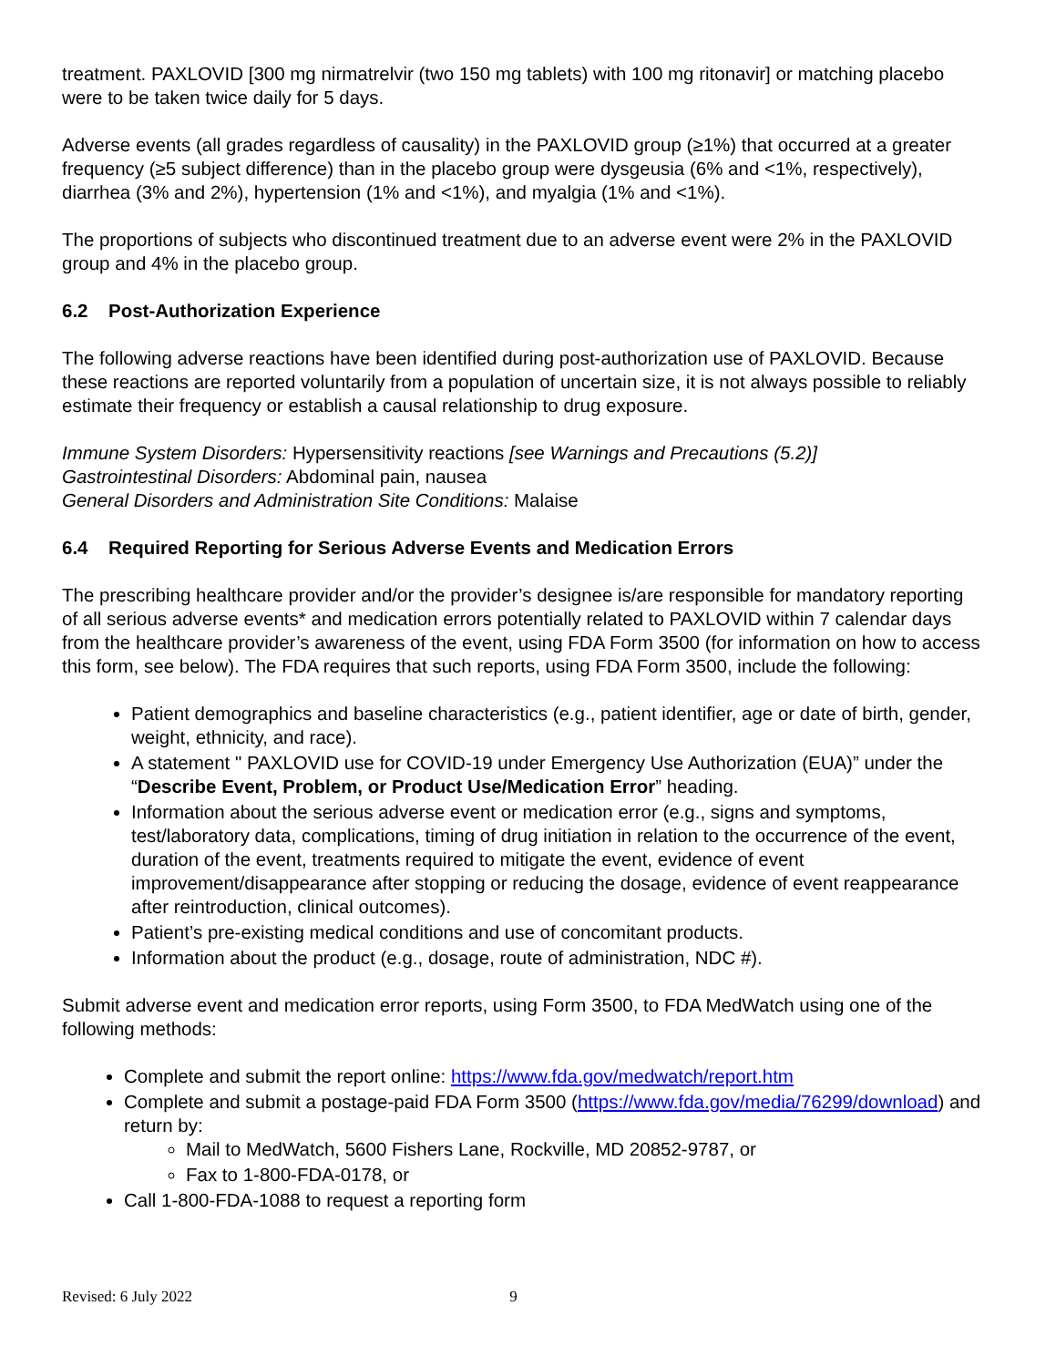treatment. PAXLOVID [300 mg nirmatrelvir (two 150 mg tablets) with 100 mg ritonavir] or matching placebo were to be taken twice daily for 5 days.
Adverse events (all grades regardless of causality) in the PAXLOVID group (≥1%) that occurred at a greater frequency (≥5 subject difference) than in the placebo group were dysgeusia (6% and <1%, respectively), diarrhea (3% and 2%), hypertension (1% and <1%), and myalgia (1% and <1%).
The proportions of subjects who discontinued treatment due to an adverse event were 2% in the PAXLOVID group and 4% in the placebo group.
6.2 Post-Authorization Experience
The following adverse reactions have been identified during post-authorization use of PAXLOVID. Because these reactions are reported voluntarily from a population of uncertain size, it is not always possible to reliably estimate their frequency or establish a causal relationship to drug exposure.
Immune System Disorders: Hypersensitivity reactions [see Warnings and Precautions (5.2)]
Gastrointestinal Disorders: Abdominal pain, nausea
General Disorders and Administration Site Conditions: Malaise
6.4 Required Reporting for Serious Adverse Events and Medication Errors
The prescribing healthcare provider and/or the provider’s designee is/are responsible for mandatory reporting of all serious adverse events* and medication errors potentially related to PAXLOVID within 7 calendar days from the healthcare provider’s awareness of the event, using FDA Form 3500 (for information on how to access this form, see below). The FDA requires that such reports, using FDA Form 3500, include the following:
Patient demographics and baseline characteristics (e.g., patient identifier, age or date of birth, gender, weight, ethnicity, and race).
A statement " PAXLOVID use for COVID-19 under Emergency Use Authorization (EUA)” under the “Describe Event, Problem, or Product Use/Medication Error” heading.
Information about the serious adverse event or medication error (e.g., signs and symptoms, test/laboratory data, complications, timing of drug initiation in relation to the occurrence of the event, duration of the event, treatments required to mitigate the event, evidence of event improvement/disappearance after stopping or reducing the dosage, evidence of event reappearance after reintroduction, clinical outcomes).
Patient’s pre-existing medical conditions and use of concomitant products.
Information about the product (e.g., dosage, route of administration, NDC #).
Submit adverse event and medication error reports, using Form 3500, to FDA MedWatch using one of the following methods:
Complete and submit the report online: https://www.fda.gov/medwatch/report.htm
Complete and submit a postage-paid FDA Form 3500 (https://www.fda.gov/media/76299/download) and return by:
Mail to MedWatch, 5600 Fishers Lane, Rockville, MD 20852-9787, or
Fax to 1-800-FDA-0178, or
Call 1-800-FDA-1088 to request a reporting form
Revised: 6 July 2022 9